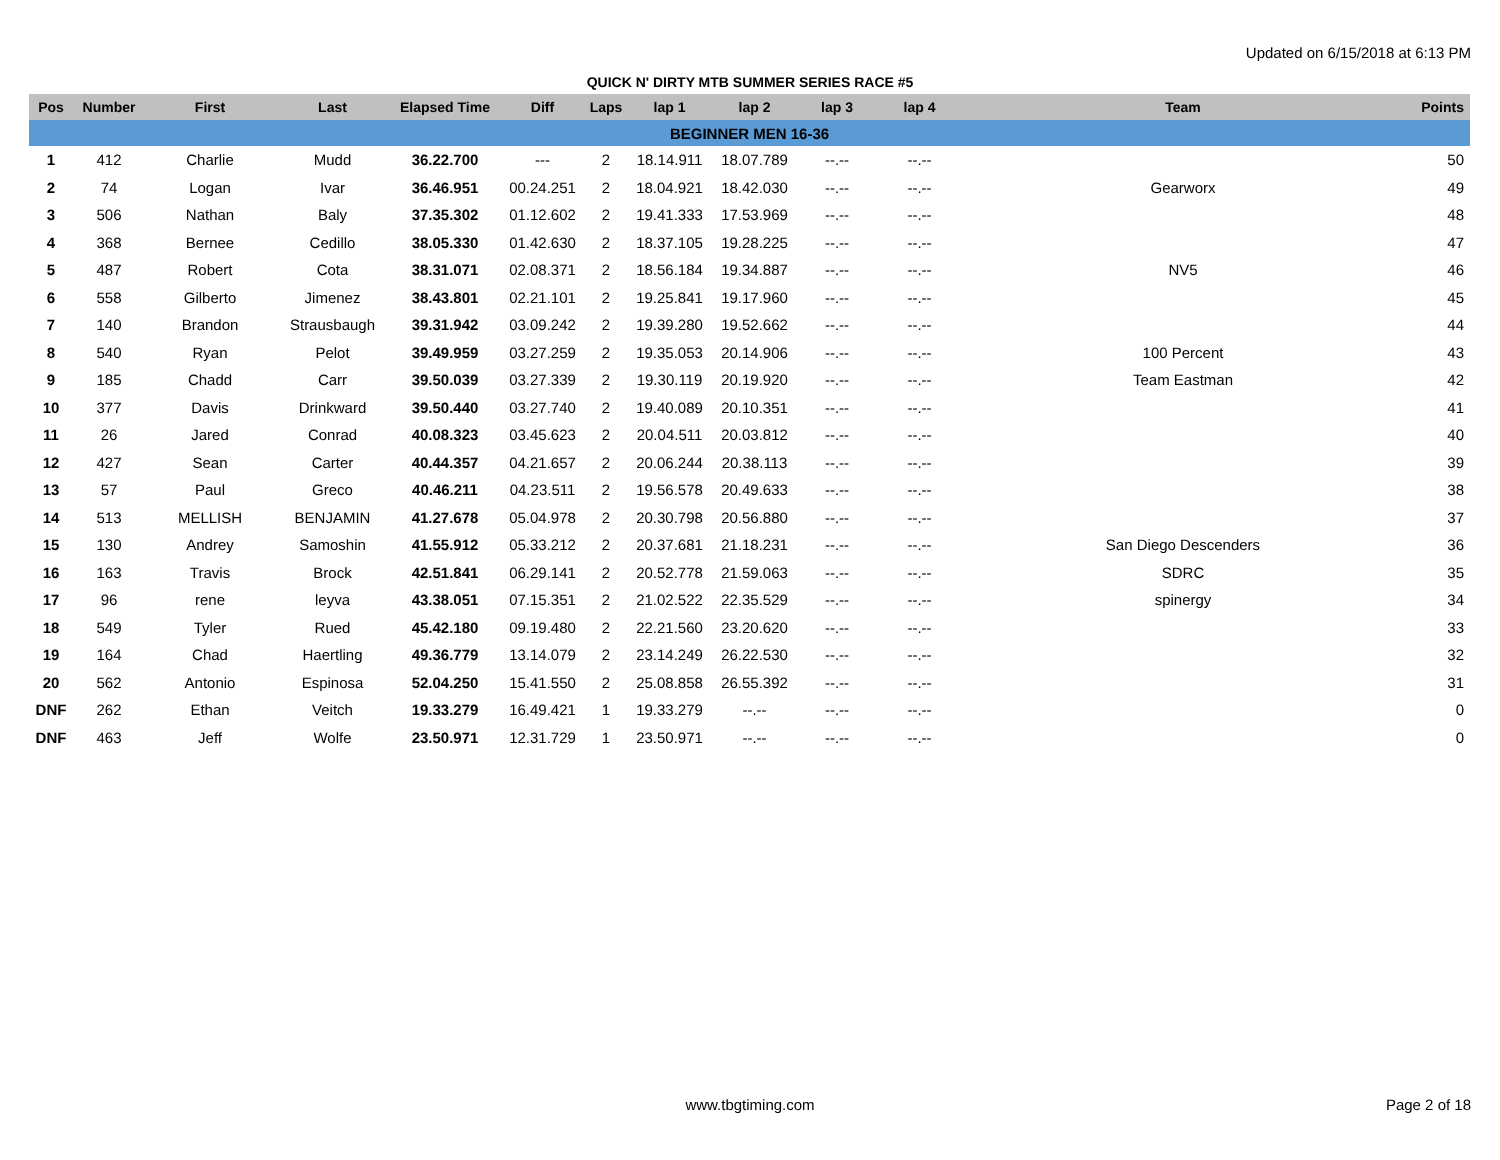Updated on 6/15/2018 at 6:13 PM
QUICK N' DIRTY MTB SUMMER SERIES RACE #5
| Pos | Number | First | Last | Elapsed Time | Diff | Laps | lap 1 | lap 2 | lap 3 | lap 4 | Team | Points |
| --- | --- | --- | --- | --- | --- | --- | --- | --- | --- | --- | --- | --- |
| BEGINNER MEN 16-36 | | | | | | | | | | | | |
| 1 | 412 | Charlie | Mudd | 36.22.700 | --- | 2 | 18.14.911 | 18.07.789 | --.-- | --.-- | | 50 |
| 2 | 74 | Logan | Ivar | 36.46.951 | 00.24.251 | 2 | 18.04.921 | 18.42.030 | --.-- | --.-- | Gearworx | 49 |
| 3 | 506 | Nathan | Baly | 37.35.302 | 01.12.602 | 2 | 19.41.333 | 17.53.969 | --.-- | --.-- | | 48 |
| 4 | 368 | Bernee | Cedillo | 38.05.330 | 01.42.630 | 2 | 18.37.105 | 19.28.225 | --.-- | --.-- | | 47 |
| 5 | 487 | Robert | Cota | 38.31.071 | 02.08.371 | 2 | 18.56.184 | 19.34.887 | --.-- | --.-- | NV5 | 46 |
| 6 | 558 | Gilberto | Jimenez | 38.43.801 | 02.21.101 | 2 | 19.25.841 | 19.17.960 | --.-- | --.-- | | 45 |
| 7 | 140 | Brandon | Strausbaugh | 39.31.942 | 03.09.242 | 2 | 19.39.280 | 19.52.662 | --.-- | --.-- | | 44 |
| 8 | 540 | Ryan | Pelot | 39.49.959 | 03.27.259 | 2 | 19.35.053 | 20.14.906 | --.-- | --.-- | 100 Percent | 43 |
| 9 | 185 | Chadd | Carr | 39.50.039 | 03.27.339 | 2 | 19.30.119 | 20.19.920 | --.-- | --.-- | Team Eastman | 42 |
| 10 | 377 | Davis | Drinkward | 39.50.440 | 03.27.740 | 2 | 19.40.089 | 20.10.351 | --.-- | --.-- | | 41 |
| 11 | 26 | Jared | Conrad | 40.08.323 | 03.45.623 | 2 | 20.04.511 | 20.03.812 | --.-- | --.-- | | 40 |
| 12 | 427 | Sean | Carter | 40.44.357 | 04.21.657 | 2 | 20.06.244 | 20.38.113 | --.-- | --.-- | | 39 |
| 13 | 57 | Paul | Greco | 40.46.211 | 04.23.511 | 2 | 19.56.578 | 20.49.633 | --.-- | --.-- | | 38 |
| 14 | 513 | MELLISH | BENJAMIN | 41.27.678 | 05.04.978 | 2 | 20.30.798 | 20.56.880 | --.-- | --.-- | | 37 |
| 15 | 130 | Andrey | Samoshin | 41.55.912 | 05.33.212 | 2 | 20.37.681 | 21.18.231 | --.-- | --.-- | San Diego Descenders | 36 |
| 16 | 163 | Travis | Brock | 42.51.841 | 06.29.141 | 2 | 20.52.778 | 21.59.063 | --.-- | --.-- | SDRC | 35 |
| 17 | 96 | rene | leyva | 43.38.051 | 07.15.351 | 2 | 21.02.522 | 22.35.529 | --.-- | --.-- | spinergy | 34 |
| 18 | 549 | Tyler | Rued | 45.42.180 | 09.19.480 | 2 | 22.21.560 | 23.20.620 | --.-- | --.-- | | 33 |
| 19 | 164 | Chad | Haertling | 49.36.779 | 13.14.079 | 2 | 23.14.249 | 26.22.530 | --.-- | --.-- | | 32 |
| 20 | 562 | Antonio | Espinosa | 52.04.250 | 15.41.550 | 2 | 25.08.858 | 26.55.392 | --.-- | --.-- | | 31 |
| DNF | 262 | Ethan | Veitch | 19.33.279 | 16.49.421 | 1 | 19.33.279 | --.-- | --.-- | --.-- | | 0 |
| DNF | 463 | Jeff | Wolfe | 23.50.971 | 12.31.729 | 1 | 23.50.971 | --.-- | --.-- | --.-- | | 0 |
www.tbgtiming.com
Page 2 of 18